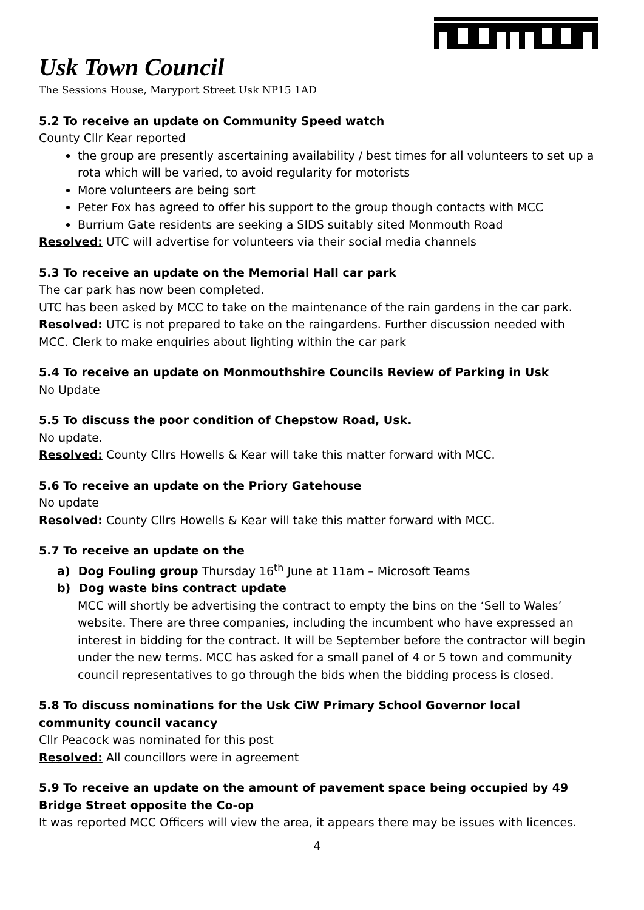Usk Town Council
The Sessions House, Maryport Street Usk NP15 1AD
5.2 To receive an update on Community Speed watch
County Cllr Kear reported
the group are presently ascertaining availability / best times for all volunteers to set up a rota which will be varied, to avoid regularity for motorists
More volunteers are being sort
Peter Fox has agreed to offer his support to the group though contacts with MCC
Burrium Gate residents are seeking a SIDS suitably sited Monmouth Road
Resolved: UTC will advertise for volunteers via their social media channels
5.3 To receive an update on the Memorial Hall car park
The car park has now been completed.
UTC has been asked by MCC to take on the maintenance of the rain gardens in the car park.
Resolved: UTC is not prepared to take on the raingardens. Further discussion needed with MCC. Clerk to make enquiries about lighting within the car park
5.4 To receive an update on Monmouthshire Councils Review of Parking in Usk
No Update
5.5 To discuss the poor condition of Chepstow Road, Usk.
No update.
Resolved: County Cllrs Howells & Kear will take this matter forward with MCC.
5.6 To receive an update on the Priory Gatehouse
No update
Resolved: County Cllrs Howells & Kear will take this matter forward with MCC.
5.7 To receive an update on the
a) Dog Fouling group Thursday 16<sup>th</sup> June at 11am – Microsoft Teams
b) Dog waste bins contract update
MCC will shortly be advertising the contract to empty the bins on the ‘Sell to Wales’ website. There are three companies, including the incumbent who have expressed an interest in bidding for the contract. It will be September before the contractor will begin under the new terms. MCC has asked for a small panel of 4 or 5 town and community council representatives to go through the bids when the bidding process is closed.
5.8 To discuss nominations for the Usk CiW Primary School Governor local community council vacancy
Cllr Peacock was nominated for this post
Resolved: All councillors were in agreement
5.9 To receive an update on the amount of pavement space being occupied by 49 Bridge Street opposite the Co-op
It was reported MCC Officers will view the area, it appears there may be issues with licences.
4